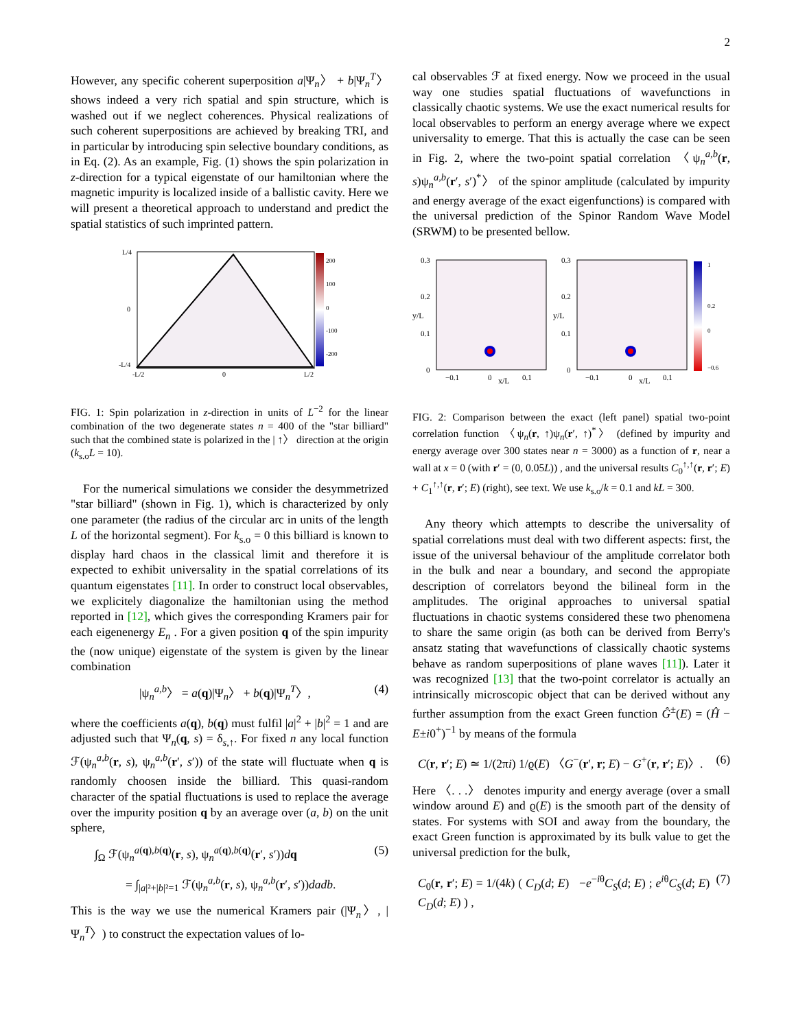2
However, any specific coherent superposition a|Ψ<sub>n</sub>〉 + b|Ψ<sub>n</sub><sup>T</sup>〉 shows indeed a very rich spatial and spin structure, which is washed out if we neglect coherences. Physical realizations of such coherent superpositions are achieved by breaking TRI, and in particular by introducing spin selective boundary conditions, as in Eq. (2). As an example, Fig. (1) shows the spin polarization in z-direction for a typical eigenstate of our hamiltonian where the magnetic impurity is localized inside of a ballistic cavity. Here we will present a theoretical approach to understand and predict the spatial statistics of such imprinted pattern.
L/4
0
-L/4
-L/2
0
L/2
200
100
0
-100
-200
FIG. 1: Spin polarization in z-direction in units of L<sup>−2</sup> for the linear combination of the two degenerate states n = 400 of the "star billiard" such that the combined state is polarized in the | ↑〉 direction at the origin (k<sub>s.o</sub>L = 10).
For the numerical simulations we consider the desymmetrized "star billiard" (shown in Fig. 1), which is characterized by only one parameter (the radius of the circular arc in units of the length L of the horizontal segment). For k<sub>s.o</sub> = 0 this billiard is known to display hard chaos in the classical limit and therefore it is expected to exhibit universality in the spatial correlations of its quantum eigenstates [11]. In order to construct local observables, we explicitely diagonalize the hamiltonian using the method reported in [12], which gives the corresponding Kramers pair for each eigenenergy E<sub>n</sub> . For a given position q of the spin impurity the (now unique) eigenstate of the system is given by the linear combination
|ψ<sub>n</sub><sup>a,b</sup>〉 = a(q)|Ψ<sub>n</sub>〉 + b(q)|Ψ<sub>n</sub><sup>T</sup>〉, (4)
where the coefficients a(q), b(q) must fulfil |a|<sup>2</sup> + |b|<sup>2</sup> = 1 and are adjusted such that Ψ<sub>n</sub>(q, s) = δ<sub>s,↑</sub>. For fixed n any local function ℱ(ψ<sub>n</sub><sup>a,b</sup>(r, s), ψ<sub>n</sub><sup>a,b</sup>(r′, s′)) of the state will fluctuate when q is randomly choosen inside the billiard. This quasi-random character of the spatial fluctuations is used to replace the average over the impurity position q by an average over (a, b) on the unit sphere,
∫<sub>Ω</sub> ℱ(ψ<sub>n</sub><sup>a(q),b(q)</sup>(r, s), ψ<sub>n</sub><sup>a(q),b(q)</sup>(r′, s′))dq (5)
= ∫<sub>|a|²+|b|²=1</sub> ℱ(ψ<sub>n</sub><sup>a,b</sup>(r, s), ψ<sub>n</sub><sup>a,b</sup>(r′, s′))dadb.
This is the way we use the numerical Kramers pair (|Ψ<sub>n</sub>〉, |Ψ<sub>n</sub><sup>T</sup>〉) to construct the expectation values of lo-
cal observables ℱ at fixed energy. Now we proceed in the usual way one studies spatial fluctuations of wavefunctions in classically chaotic systems. We use the exact numerical results for local observables to perform an energy average where we expect universality to emerge. That this is actually the case can be seen in Fig. 2, where the two-point spatial correlation 〈ψ<sub>n</sub><sup>a,b</sup>(r, s)ψ<sub>n</sub><sup>a,b</sup>(r′, s′)<sup>*</sup>〉 of the spinor amplitude (calculated by impurity and energy average of the exact eigenfunctions) is compared with the universal prediction of the Spinor Random Wave Model (SRWM) to be presented bellow.
0.3
0.2
y/L
0.1
0
0.3
0.2
y/L
0.1
0
−0.1
0
x/L
0.1
−0.1
0
x/L
0.1
1
0.2
0
−0.6
FIG. 2: Comparison between the exact (left panel) spatial two-point correlation function 〈ψ<sub>n</sub>(r, ↑)ψ<sub>n</sub>(r′, ↑)<sup>*</sup>〉 (defined by impurity and energy average over 300 states near n = 3000) as a function of r, near a wall at x = 0 (with r′ = (0, 0.05L)) , and the universal results C<sub>0</sub><sup>↑,↑</sup>(r, r′; E) + C<sub>1</sub><sup>↑,↑</sup>(r, r′; E) (right), see text. We use k<sub>s.o</sub>/k = 0.1 and kL = 300.
Any theory which attempts to describe the universality of spatial correlations must deal with two different aspects: first, the issue of the universal behaviour of the amplitude correlator both in the bulk and near a boundary, and second the appropiate description of correlators beyond the bilineal form in the amplitudes. The original approaches to universal spatial fluctuations in chaotic systems considered these two phenomena to share the same origin (as both can be derived from Berry's ansatz stating that wavefunctions of classically chaotic systems behave as random superpositions of plane waves [11]). Later it was recognized [13] that the two-point correlator is actually an intrinsically microscopic object that can be derived without any further assumption from the exact Green function Ĝ<sup>±</sup>(E) = (Ĥ − E±i0<sup>+</sup>)<sup>−1</sup> by means of the formula
C(r, r′; E) ≃ 1/(2πi) 1/ϱ(E) 〈G<sup>−</sup>(r′, r; E) − G<sup>+</sup>(r, r′; E)〉. (6)
Here 〈. . .〉 denotes impurity and energy average (over a small window around E) and ϱ(E) is the smooth part of the density of states. For systems with SOI and away from the boundary, the exact Green function is approximated by its bulk value to get the universal prediction for the bulk,
C<sub>0</sub>(r, r′; E) = 1/(4k) ( C<sub>D</sub>(d; E) −e<sup>−iθ</sup>C<sub>S</sub>(d; E) ; e<sup>iθ</sup>C<sub>S</sub>(d; E) C<sub>D</sub>(d; E) ) , (7)